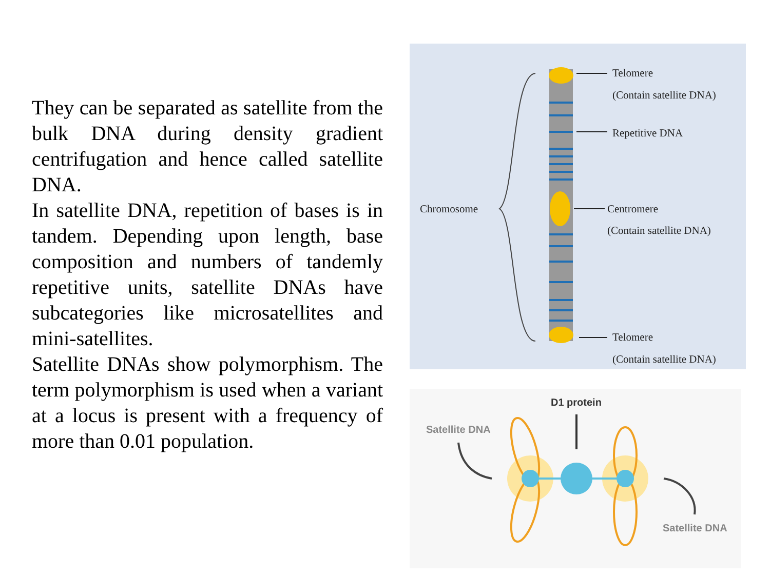They can be separated as satellite from the bulk DNA during density gradient centrifugation and hence called satellite DNA.
In satellite DNA, repetition of bases is in tandem. Depending upon length, base composition and numbers of tandemly repetitive units, satellite DNAs have subcategories like microsatellites and mini-satellites.
Satellite DNAs show polymorphism. The term polymorphism is used when a variant at a locus is present with a frequency of more than 0.01 population.
Telomere
(Contain satellite DNA)
Repetitive DNA
Chromosome Centromere
(Contain satellite DNA)
Telomere
(Contain satellite DNA)
D1 protein
Satellite DNA
Satellite DNA